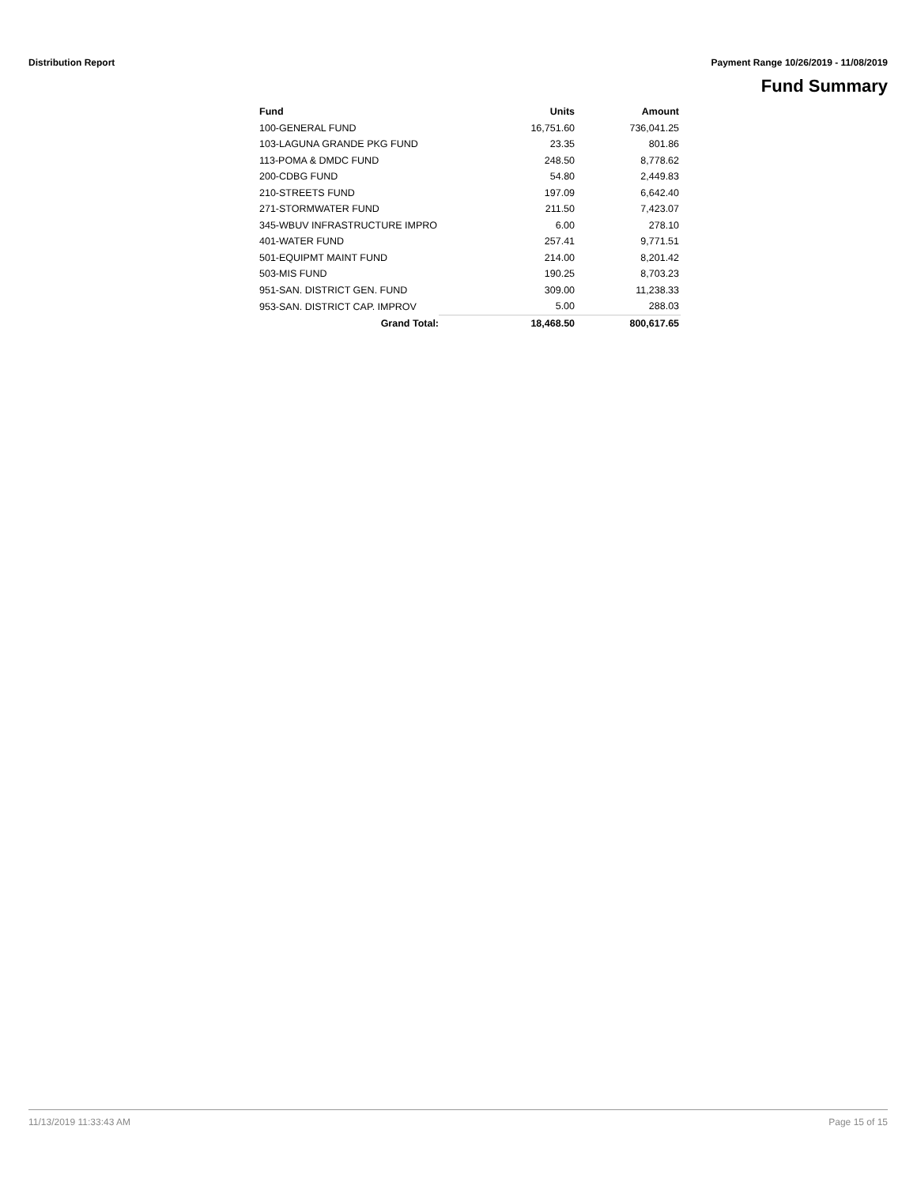Distribution Report Payment Range 10/26/2019 - 11/08/2019
Fund Summary
| Fund | | Units | Amount |
| --- | --- | --- | --- |
| 100-GENERAL FUND | | 16,751.60 | 736,041.25 |
| 103-LAGUNA GRANDE PKG FUND | | 23.35 | 801.86 |
| 113-POMA & DMDC FUND | | 248.50 | 8,778.62 |
| 200-CDBG FUND | | 54.80 | 2,449.83 |
| 210-STREETS FUND | | 197.09 | 6,642.40 |
| 271-STORMWATER FUND | | 211.50 | 7,423.07 |
| 345-WBUV INFRASTRUCTURE IMPRO | | 6.00 | 278.10 |
| 401-WATER FUND | | 257.41 | 9,771.51 |
| 501-EQUIPMT MAINT FUND | | 214.00 | 8,201.42 |
| 503-MIS FUND | | 190.25 | 8,703.23 |
| 951-SAN. DISTRICT GEN. FUND | | 309.00 | 11,238.33 |
| 953-SAN. DISTRICT CAP. IMPROV | | 5.00 | 288.03 |
| Grand Total: | | 18,468.50 | 800,617.65 |
11/13/2019 11:33:43 AM Page 15 of 15